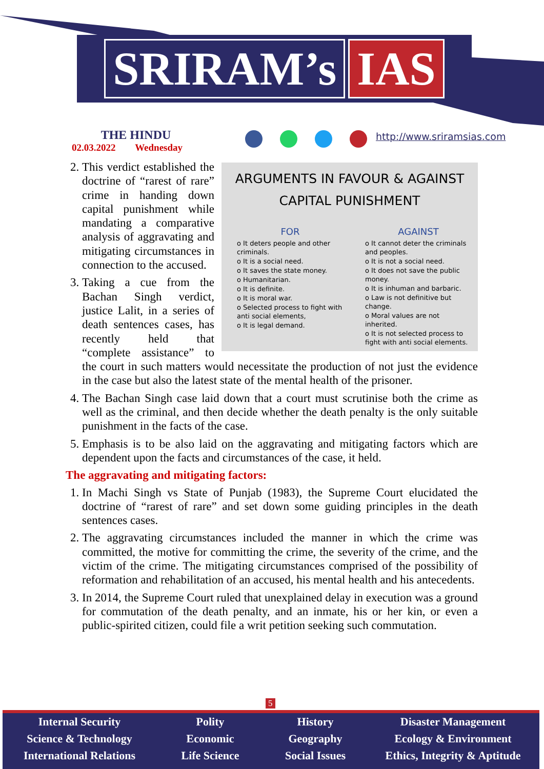SRIRAM’s IAS
THE HINDU
02.03.2022 Wednesday
http://www.sriramsias.com
ARGUMENTS IN FAVOUR & AGAINST
CAPITAL PUNISHMENT
FOR
o It deters people and other criminals.
o It is a social need.
o It saves the state money.
o Humanitarian.
o It is definite.
o It is moral war.
o Selected process to fight with anti social elements,
o It is legal demand.
AGAINST
o It cannot deter the criminals and peoples.
o It is not a social need.
o It does not save the public money.
o It is inhuman and barbaric.
o Law is not definitive but change.
o Moral values are not inherited.
o It is not selected process to fight with anti social elements.
2. This verdict established the doctrine of “rarest of rare” crime in handing down capital punishment while mandating a comparative analysis of aggravating and mitigating circumstances in connection to the accused.
3. Taking a cue from the Bachan Singh verdict, justice Lalit, in a series of death sentences cases, has recently held that “complete assistance” to the court in such matters would necessitate the production of not just the evidence in the case but also the latest state of the mental health of the prisoner.
4. The Bachan Singh case laid down that a court must scrutinise both the crime as well as the criminal, and then decide whether the death penalty is the only suitable punishment in the facts of the case.
5. Emphasis is to be also laid on the aggravating and mitigating factors which are dependent upon the facts and circumstances of the case, it held.
The aggravating and mitigating factors:
1. In Machi Singh vs State of Punjab (1983), the Supreme Court elucidated the doctrine of “rarest of rare” and set down some guiding principles in the death sentences cases.
2. The aggravating circumstances included the manner in which the crime was committed, the motive for committing the crime, the severity of the crime, and the victim of the crime. The mitigating circumstances comprised of the possibility of reformation and rehabilitation of an accused, his mental health and his antecedents.
3. In 2014, the Supreme Court ruled that unexplained delay in execution was a ground for commutation of the death penalty, and an inmate, his or her kin, or even a public-spirited citizen, could file a writ petition seeking such commutation.
5
Internal Security
Science & Technology
International Relations
Polity
Economic
Life Science
History
Geography
Social Issues
Disaster Management
Ecology & Environment
Ethics, Integrity & Aptitude